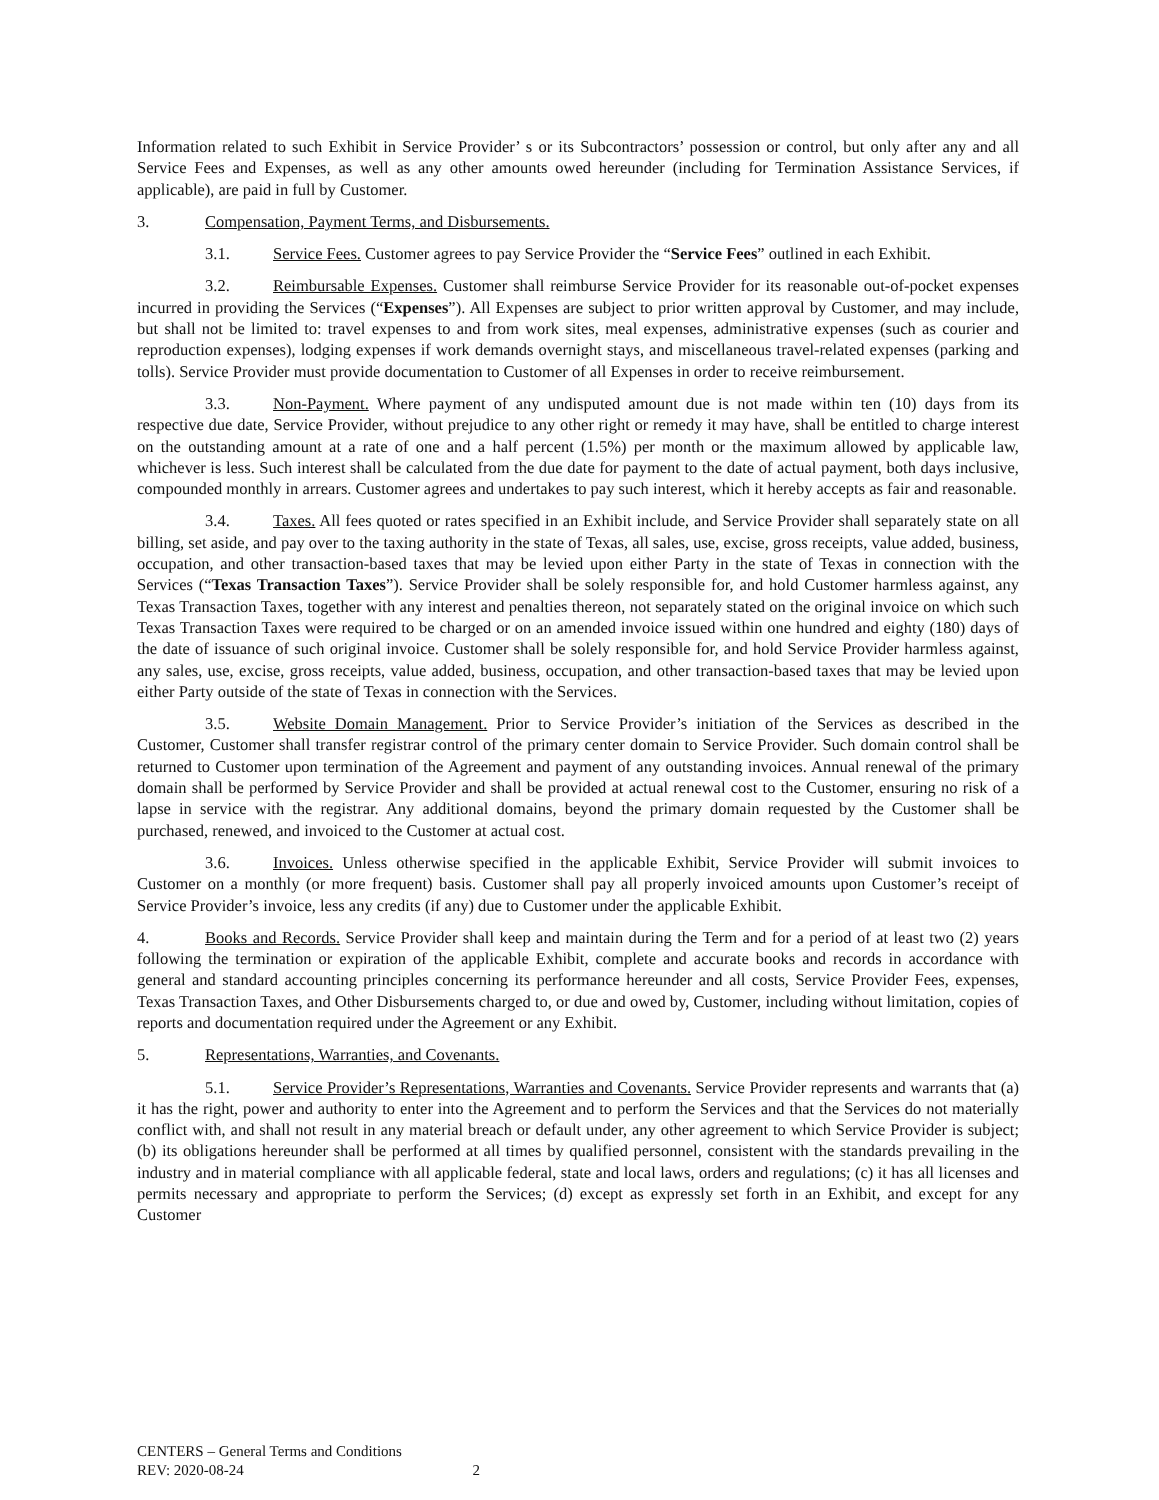Information related to such Exhibit in Service Provider’ s or its Subcontractors’ possession or control, but only after any and all Service Fees and Expenses, as well as any other amounts owed hereunder (including for Termination Assistance Services, if applicable), are paid in full by Customer.
3. Compensation, Payment Terms, and Disbursements.
3.1. Service Fees. Customer agrees to pay Service Provider the “Service Fees” outlined in each Exhibit.
3.2. Reimbursable Expenses. Customer shall reimburse Service Provider for its reasonable out-of-pocket expenses incurred in providing the Services (“Expenses”). All Expenses are subject to prior written approval by Customer, and may include, but shall not be limited to: travel expenses to and from work sites, meal expenses, administrative expenses (such as courier and reproduction expenses), lodging expenses if work demands overnight stays, and miscellaneous travel-related expenses (parking and tolls). Service Provider must provide documentation to Customer of all Expenses in order to receive reimbursement.
3.3. Non-Payment. Where payment of any undisputed amount due is not made within ten (10) days from its respective due date, Service Provider, without prejudice to any other right or remedy it may have, shall be entitled to charge interest on the outstanding amount at a rate of one and a half percent (1.5%) per month or the maximum allowed by applicable law, whichever is less. Such interest shall be calculated from the due date for payment to the date of actual payment, both days inclusive, compounded monthly in arrears. Customer agrees and undertakes to pay such interest, which it hereby accepts as fair and reasonable.
3.4. Taxes. All fees quoted or rates specified in an Exhibit include, and Service Provider shall separately state on all billing, set aside, and pay over to the taxing authority in the state of Texas, all sales, use, excise, gross receipts, value added, business, occupation, and other transaction-based taxes that may be levied upon either Party in the state of Texas in connection with the Services (“Texas Transaction Taxes”). Service Provider shall be solely responsible for, and hold Customer harmless against, any Texas Transaction Taxes, together with any interest and penalties thereon, not separately stated on the original invoice on which such Texas Transaction Taxes were required to be charged or on an amended invoice issued within one hundred and eighty (180) days of the date of issuance of such original invoice. Customer shall be solely responsible for, and hold Service Provider harmless against, any sales, use, excise, gross receipts, value added, business, occupation, and other transaction-based taxes that may be levied upon either Party outside of the state of Texas in connection with the Services.
3.5. Website Domain Management. Prior to Service Provider’s initiation of the Services as described in the Customer, Customer shall transfer registrar control of the primary center domain to Service Provider. Such domain control shall be returned to Customer upon termination of the Agreement and payment of any outstanding invoices. Annual renewal of the primary domain shall be performed by Service Provider and shall be provided at actual renewal cost to the Customer, ensuring no risk of a lapse in service with the registrar. Any additional domains, beyond the primary domain requested by the Customer shall be purchased, renewed, and invoiced to the Customer at actual cost.
3.6. Invoices. Unless otherwise specified in the applicable Exhibit, Service Provider will submit invoices to Customer on a monthly (or more frequent) basis. Customer shall pay all properly invoiced amounts upon Customer’s receipt of Service Provider’s invoice, less any credits (if any) due to Customer under the applicable Exhibit.
4. Books and Records. Service Provider shall keep and maintain during the Term and for a period of at least two (2) years following the termination or expiration of the applicable Exhibit, complete and accurate books and records in accordance with general and standard accounting principles concerning its performance hereunder and all costs, Service Provider Fees, expenses, Texas Transaction Taxes, and Other Disbursements charged to, or due and owed by, Customer, including without limitation, copies of reports and documentation required under the Agreement or any Exhibit.
5. Representations, Warranties, and Covenants.
5.1. Service Provider’s Representations, Warranties and Covenants. Service Provider represents and warrants that (a) it has the right, power and authority to enter into the Agreement and to perform the Services and that the Services do not materially conflict with, and shall not result in any material breach or default under, any other agreement to which Service Provider is subject; (b) its obligations hereunder shall be performed at all times by qualified personnel, consistent with the standards prevailing in the industry and in material compliance with all applicable federal, state and local laws, orders and regulations; (c) it has all licenses and permits necessary and appropriate to perform the Services; (d) except as expressly set forth in an Exhibit, and except for any Customer
CENTERS – General Terms and Conditions
REV: 2020-08-24 2